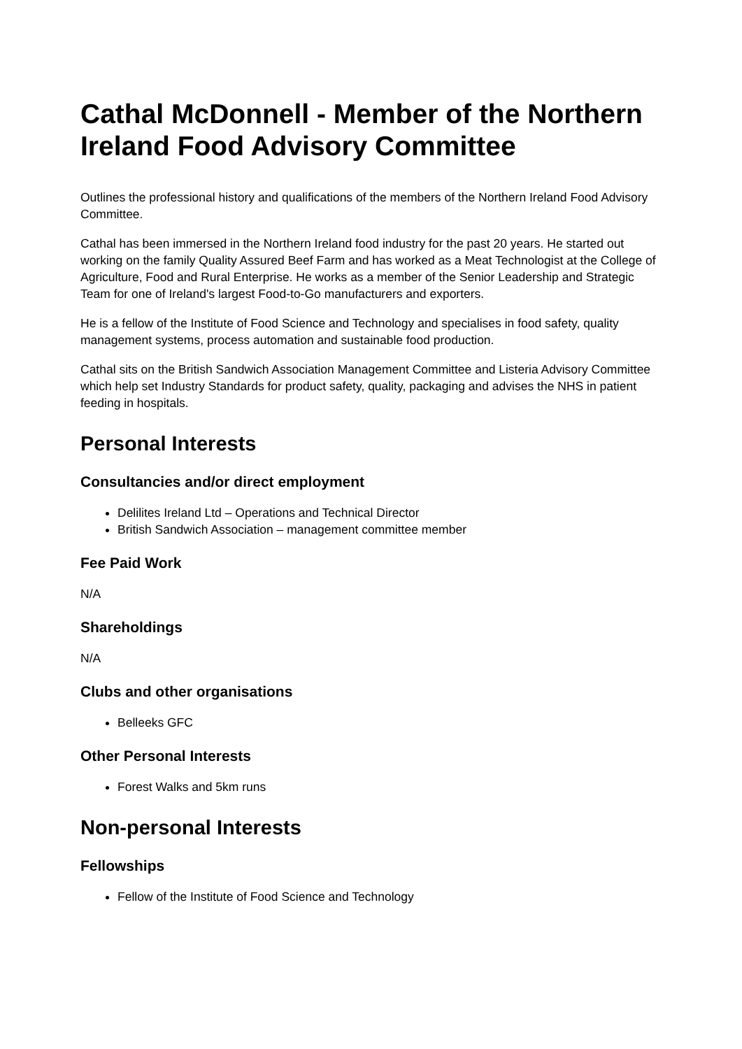Cathal McDonnell - Member of the Northern Ireland Food Advisory Committee
Outlines the professional history and qualifications of the members of the Northern Ireland Food Advisory Committee.
Cathal has been immersed in the Northern Ireland food industry for the past 20 years. He started out working on the family Quality Assured Beef Farm and has worked as a Meat Technologist at the College of Agriculture, Food and Rural Enterprise. He works as a member of the Senior Leadership and Strategic Team for one of Ireland's largest Food-to-Go manufacturers and exporters.
He is a fellow of the Institute of Food Science and Technology and specialises in food safety, quality management systems, process automation and sustainable food production.
Cathal sits on the British Sandwich Association Management Committee and Listeria Advisory Committee which help set Industry Standards for product safety, quality, packaging and advises the NHS in patient feeding in hospitals.
Personal Interests
Consultancies and/or direct employment
Delilites Ireland Ltd – Operations and Technical Director
British Sandwich Association – management committee member
Fee Paid Work
N/A
Shareholdings
N/A
Clubs and other organisations
Belleeks GFC
Other Personal Interests
Forest Walks and 5km runs
Non-personal Interests
Fellowships
Fellow of the Institute of Food Science and Technology